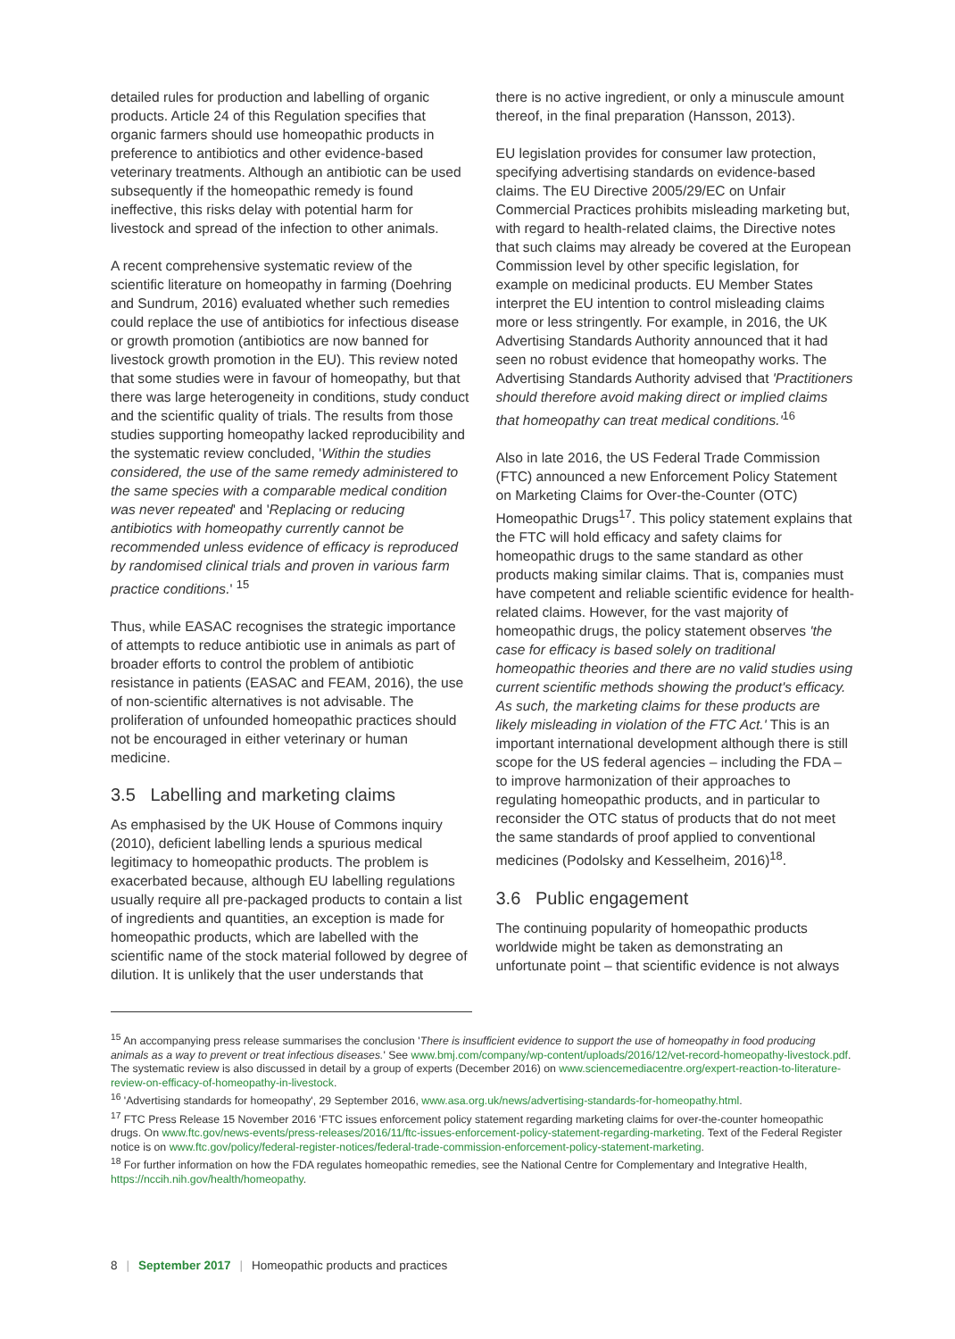detailed rules for production and labelling of organic products. Article 24 of this Regulation specifies that organic farmers should use homeopathic products in preference to antibiotics and other evidence-based veterinary treatments. Although an antibiotic can be used subsequently if the homeopathic remedy is found ineffective, this risks delay with potential harm for livestock and spread of the infection to other animals.
A recent comprehensive systematic review of the scientific literature on homeopathy in farming (Doehring and Sundrum, 2016) evaluated whether such remedies could replace the use of antibiotics for infectious disease or growth promotion (antibiotics are now banned for livestock growth promotion in the EU). This review noted that some studies were in favour of homeopathy, but that there was large heterogeneity in conditions, study conduct and the scientific quality of trials. The results from those studies supporting homeopathy lacked reproducibility and the systematic review concluded, 'Within the studies considered, the use of the same remedy administered to the same species with a comparable medical condition was never repeated' and 'Replacing or reducing antibiotics with homeopathy currently cannot be recommended unless evidence of efficacy is reproduced by randomised clinical trials and proven in various farm practice conditions.' <sup>15</sup>
Thus, while EASAC recognises the strategic importance of attempts to reduce antibiotic use in animals as part of broader efforts to control the problem of antibiotic resistance in patients (EASAC and FEAM, 2016), the use of non-scientific alternatives is not advisable. The proliferation of unfounded homeopathic practices should not be encouraged in either veterinary or human medicine.
3.5 Labelling and marketing claims
As emphasised by the UK House of Commons inquiry (2010), deficient labelling lends a spurious medical legitimacy to homeopathic products. The problem is exacerbated because, although EU labelling regulations usually require all pre-packaged products to contain a list of ingredients and quantities, an exception is made for homeopathic products, which are labelled with the scientific name of the stock material followed by degree of dilution. It is unlikely that the user understands that
there is no active ingredient, or only a minuscule amount thereof, in the final preparation (Hansson, 2013).
EU legislation provides for consumer law protection, specifying advertising standards on evidence-based claims. The EU Directive 2005/29/EC on Unfair Commercial Practices prohibits misleading marketing but, with regard to health-related claims, the Directive notes that such claims may already be covered at the European Commission level by other specific legislation, for example on medicinal products. EU Member States interpret the EU intention to control misleading claims more or less stringently. For example, in 2016, the UK Advertising Standards Authority announced that it had seen no robust evidence that homeopathy works. The Advertising Standards Authority advised that 'Practitioners should therefore avoid making direct or implied claims that homeopathy can treat medical conditions.'<sup>16</sup>
Also in late 2016, the US Federal Trade Commission (FTC) announced a new Enforcement Policy Statement on Marketing Claims for Over-the-Counter (OTC) Homeopathic Drugs<sup>17</sup>. This policy statement explains that the FTC will hold efficacy and safety claims for homeopathic drugs to the same standard as other products making similar claims. That is, companies must have competent and reliable scientific evidence for health-related claims. However, for the vast majority of homeopathic drugs, the policy statement observes 'the case for efficacy is based solely on traditional homeopathic theories and there are no valid studies using current scientific methods showing the product's efficacy. As such, the marketing claims for these products are likely misleading in violation of the FTC Act.' This is an important international development although there is still scope for the US federal agencies – including the FDA – to improve harmonization of their approaches to regulating homeopathic products, and in particular to reconsider the OTC status of products that do not meet the same standards of proof applied to conventional medicines (Podolsky and Kesselheim, 2016)<sup>18</sup>.
3.6 Public engagement
The continuing popularity of homeopathic products worldwide might be taken as demonstrating an unfortunate point – that scientific evidence is not always
<sup>15</sup> An accompanying press release summarises the conclusion 'There is insufficient evidence to support the use of homeopathy in food producing animals as a way to prevent or treat infectious diseases.' See www.bmj.com/company/wp-content/uploads/2016/12/vet-record-homeopathy-livestock.pdf. The systematic review is also discussed in detail by a group of experts (December 2016) on www.sciencemediacentre.org/expert-reaction-to-literature-review-on-efficacy-of-homeopathy-in-livestock.
<sup>16</sup> 'Advertising standards for homeopathy', 29 September 2016, www.asa.org.uk/news/advertising-standards-for-homeopathy.html.
<sup>17</sup> FTC Press Release 15 November 2016 'FTC issues enforcement policy statement regarding marketing claims for over-the-counter homeopathic drugs. On www.ftc.gov/news-events/press-releases/2016/11/ftc-issues-enforcement-policy-statement-regarding-marketing. Text of the Federal Register notice is on www.ftc.gov/policy/federal-register-notices/federal-trade-commission-enforcement-policy-statement-marketing.
<sup>18</sup> For further information on how the FDA regulates homeopathic remedies, see the National Centre for Complementary and Integrative Health, https://nccih.nih.gov/health/homeopathy.
8 | September 2017 | Homeopathic products and practices